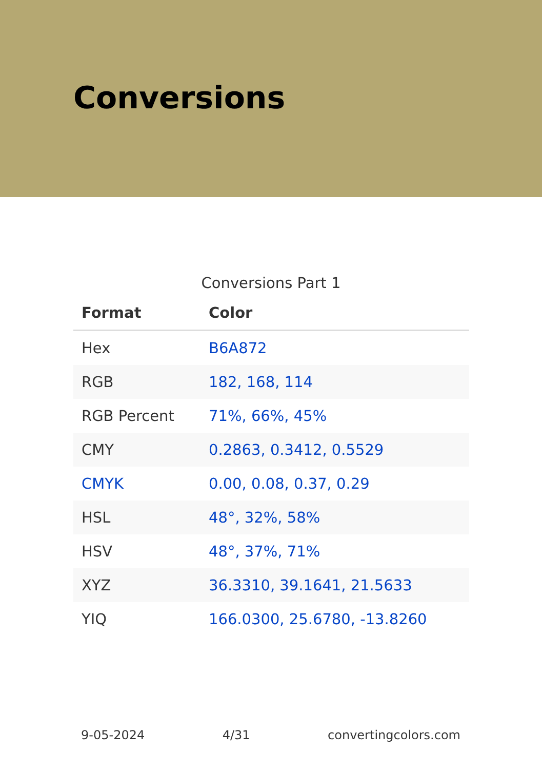Conversions
Conversions Part 1
| Format | Color |
| --- | --- |
| Hex | B6A872 |
| RGB | 182, 168, 114 |
| RGB Percent | 71%, 66%, 45% |
| CMY | 0.2863, 0.3412, 0.5529 |
| CMYK | 0.00, 0.08, 0.37, 0.29 |
| HSL | 48°, 32%, 58% |
| HSV | 48°, 37%, 71% |
| XYZ | 36.3310, 39.1641, 21.5633 |
| YIQ | 166.0300, 25.6780, -13.8260 |
9-05-2024 4/31 convertingcolors.com